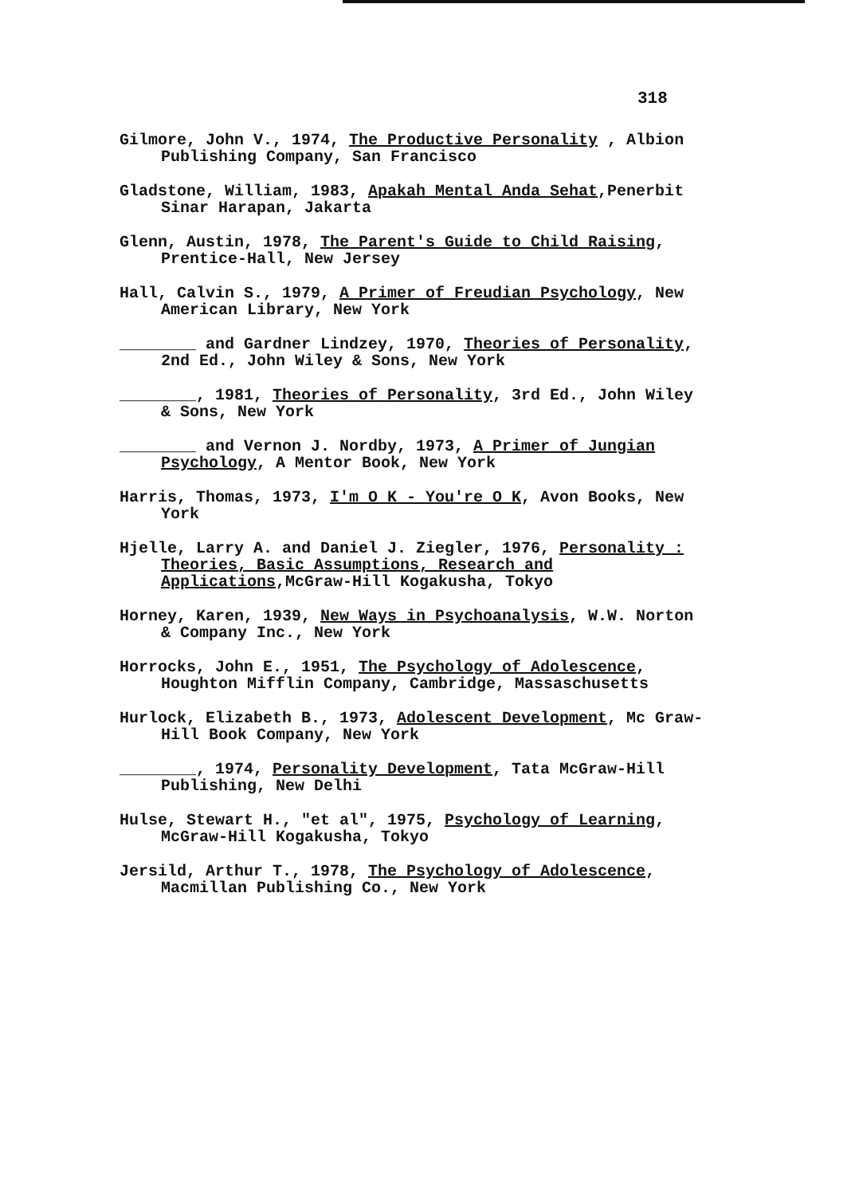318
Gilmore, John V., 1974, The Productive Personality , Albion Publishing Company, San Francisco
Gladstone, William, 1983, Apakah Mental Anda Sehat,Penerbit Sinar Harapan, Jakarta
Glenn, Austin, 1978, The Parent's Guide to Child Raising, Prentice-Hall, New Jersey
Hall, Calvin S., 1979, A Primer of Freudian Psychology, New American Library, New York
________ and Gardner Lindzey, 1970, Theories of Personality, 2nd Ed., John Wiley & Sons, New York
________, 1981, Theories of Personality, 3rd Ed., John Wiley & Sons, New York
________ and Vernon J. Nordby, 1973, A Primer of Jungian Psychology, A Mentor Book, New York
Harris, Thomas, 1973, I'm O K - You're O K, Avon Books, New York
Hjelle, Larry A. and Daniel J. Ziegler, 1976, Personality : Theories, Basic Assumptions, Research and Applications,McGraw-Hill Kogakusha, Tokyo
Horney, Karen, 1939, New Ways in Psychoanalysis, W.W. Norton & Company Inc., New York
Horrocks, John E., 1951, The Psychology of Adolescence, Houghton Mifflin Company, Cambridge, Massaschusetts
Hurlock, Elizabeth B., 1973, Adolescent Development, Mc Graw-Hill Book Company, New York
________, 1974, Personality Development, Tata McGraw-Hill Publishing, New Delhi
Hulse, Stewart H., "et al", 1975, Psychology of Learning, McGraw-Hill Kogakusha, Tokyo
Jersild, Arthur T., 1978, The Psychology of Adolescence, Macmillan Publishing Co., New York